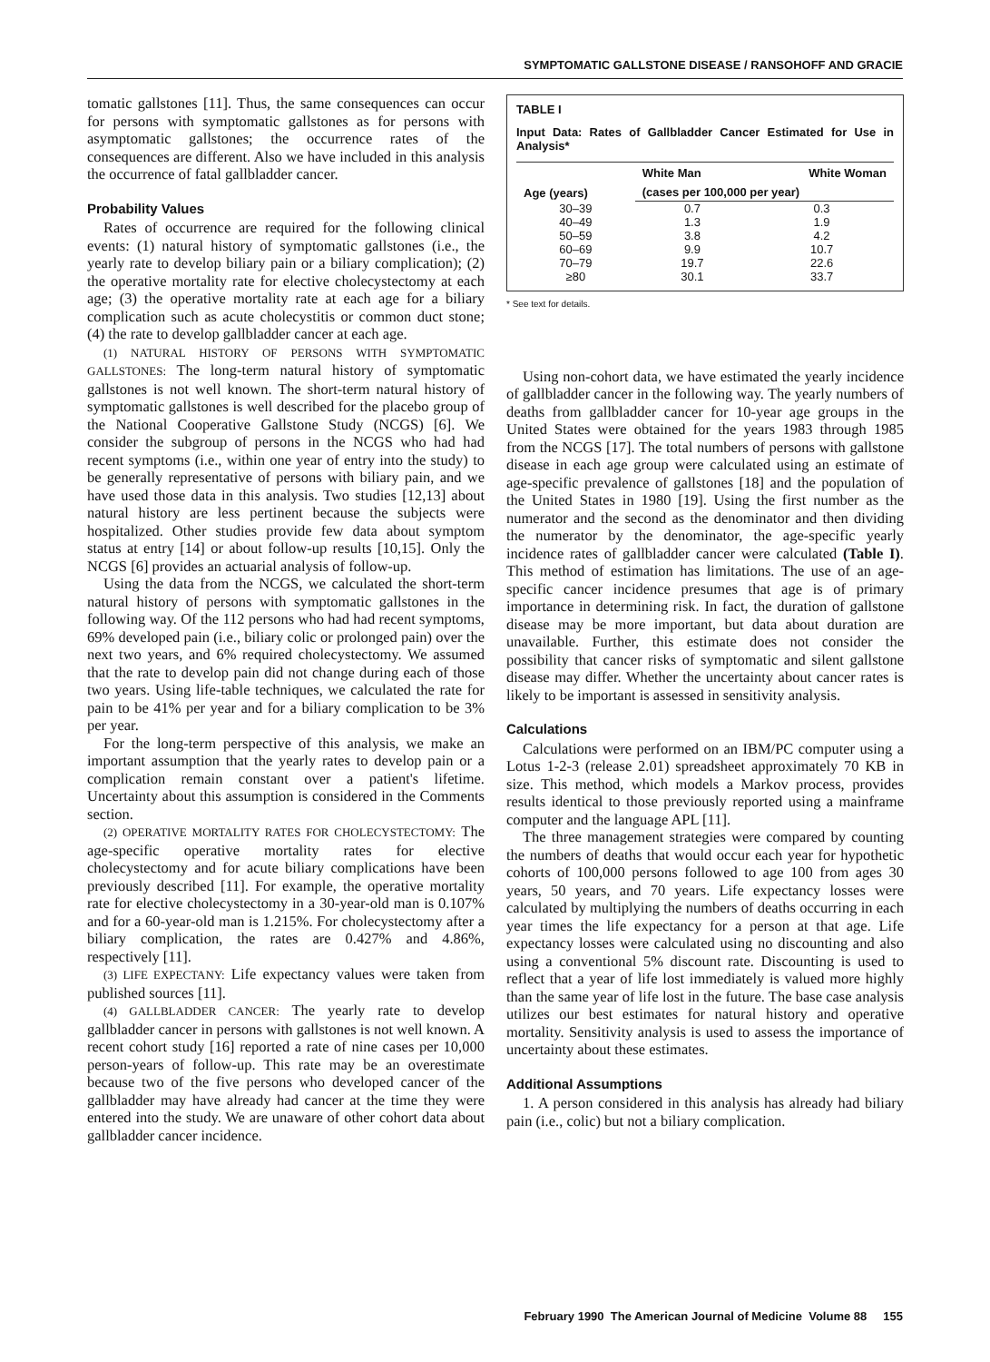SYMPTOMATIC GALLSTONE DISEASE / RANSOHOFF AND GRACIE
tomatic gallstones [11]. Thus, the same consequences can occur for persons with symptomatic gallstones as for persons with asymptomatic gallstones; the occurrence rates of the consequences are different. Also we have included in this analysis the occurrence of fatal gallbladder cancer.
Probability Values
Rates of occurrence are required for the following clinical events: (1) natural history of symptomatic gallstones (i.e., the yearly rate to develop biliary pain or a biliary complication); (2) the operative mortality rate for elective cholecystectomy at each age; (3) the operative mortality rate at each age for a biliary complication such as acute cholecystitis or common duct stone; (4) the rate to develop gallbladder cancer at each age.
(1) NATURAL HISTORY OF PERSONS WITH SYMPTOMATIC GALLSTONES: The long-term natural history of symptomatic gallstones is not well known. The short-term natural history of symptomatic gallstones is well described for the placebo group of the National Cooperative Gallstone Study (NCGS) [6]. We consider the subgroup of persons in the NCGS who had had recent symptoms (i.e., within one year of entry into the study) to be generally representative of persons with biliary pain, and we have used those data in this analysis. Two studies [12,13] about natural history are less pertinent because the subjects were hospitalized. Other studies provide few data about symptom status at entry [14] or about follow-up results [10,15]. Only the NCGS [6] provides an actuarial analysis of follow-up.
Using the data from the NCGS, we calculated the short-term natural history of persons with symptomatic gallstones in the following way. Of the 112 persons who had had recent symptoms, 69% developed pain (i.e., biliary colic or prolonged pain) over the next two years, and 6% required cholecystectomy. We assumed that the rate to develop pain did not change during each of those two years. Using life-table techniques, we calculated the rate for pain to be 41% per year and for a biliary complication to be 3% per year.
For the long-term perspective of this analysis, we make an important assumption that the yearly rates to develop pain or a complication remain constant over a patient's lifetime. Uncertainty about this assumption is considered in the Comments section.
(2) OPERATIVE MORTALITY RATES FOR CHOLECYSTECTOMY: The age-specific operative mortality rates for elective cholecystectomy and for acute biliary complications have been previously described [11]. For example, the operative mortality rate for elective cholecystectomy in a 30-year-old man is 0.107% and for a 60-year-old man is 1.215%. For cholecystectomy after a biliary complication, the rates are 0.427% and 4.86%, respectively [11].
(3) LIFE EXPECTANY: Life expectancy values were taken from published sources [11].
(4) GALLBLADDER CANCER: The yearly rate to develop gallbladder cancer in persons with gallstones is not well known. A recent cohort study [16] reported a rate of nine cases per 10,000 person-years of follow-up. This rate may be an overestimate because two of the five persons who developed cancer of the gallbladder may have already had cancer at the time they were entered into the study. We are unaware of other cohort data about gallbladder cancer incidence.
TABLE I
Input Data: Rates of Gallbladder Cancer Estimated for Use in Analysis*
| Age (years) | White Man | White Woman |
| --- | --- | --- |
| | (cases per 100,000 per year) | |
| 30–39 | 0.7 | 0.3 |
| 40–49 | 1.3 | 1.9 |
| 50–59 | 3.8 | 4.2 |
| 60–69 | 9.9 | 10.7 |
| 70–79 | 19.7 | 22.6 |
| ≥80 | 30.1 | 33.7 |
* See text for details.
Using non-cohort data, we have estimated the yearly incidence of gallbladder cancer in the following way. The yearly numbers of deaths from gallbladder cancer for 10-year age groups in the United States were obtained for the years 1983 through 1985 from the NCGS [17]. The total numbers of persons with gallstone disease in each age group were calculated using an estimate of age-specific prevalence of gallstones [18] and the population of the United States in 1980 [19]. Using the first number as the numerator and the second as the denominator and then dividing the numerator by the denominator, the age-specific yearly incidence rates of gallbladder cancer were calculated (Table I). This method of estimation has limitations. The use of an age-specific cancer incidence presumes that age is of primary importance in determining risk. In fact, the duration of gallstone disease may be more important, but data about duration are unavailable. Further, this estimate does not consider the possibility that cancer risks of symptomatic and silent gallstone disease may differ. Whether the uncertainty about cancer rates is likely to be important is assessed in sensitivity analysis.
Calculations
Calculations were performed on an IBM/PC computer using a Lotus 1-2-3 (release 2.01) spreadsheet approximately 70 KB in size. This method, which models a Markov process, provides results identical to those previously reported using a mainframe computer and the language APL [11].
The three management strategies were compared by counting the numbers of deaths that would occur each year for hypothetic cohorts of 100,000 persons followed to age 100 from ages 30 years, 50 years, and 70 years. Life expectancy losses were calculated by multiplying the numbers of deaths occurring in each year times the life expectancy for a person at that age. Life expectancy losses were calculated using no discounting and also using a conventional 5% discount rate. Discounting is used to reflect that a year of life lost immediately is valued more highly than the same year of life lost in the future. The base case analysis utilizes our best estimates for natural history and operative mortality. Sensitivity analysis is used to assess the importance of uncertainty about these estimates.
Additional Assumptions
1. A person considered in this analysis has already had biliary pain (i.e., colic) but not a biliary complication.
February 1990 The American Journal of Medicine Volume 88 155